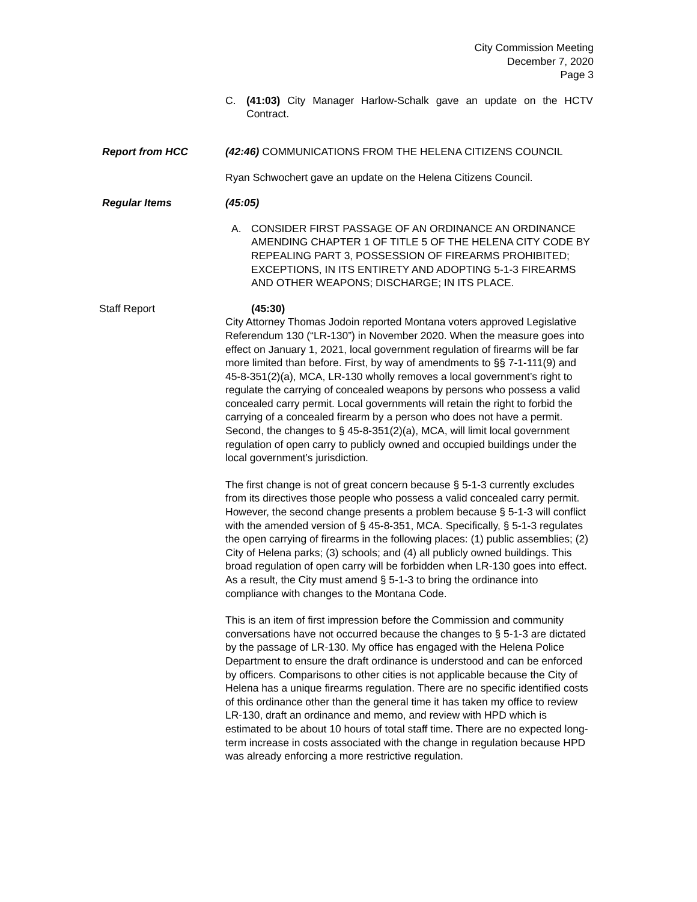City Commission Meeting
December 7, 2020
Page 3
C. (41:03) City Manager Harlow-Schalk gave an update on the HCTV Contract.
Report from HCC (42:46) COMMUNICATIONS FROM THE HELENA CITIZENS COUNCIL
Ryan Schwochert gave an update on the Helena Citizens Council.
Regular Items (45:05)
A. CONSIDER FIRST PASSAGE OF AN ORDINANCE AN ORDINANCE AMENDING CHAPTER 1 OF TITLE 5 OF THE HELENA CITY CODE BY REPEALING PART 3, POSSESSION OF FIREARMS PROHIBITED; EXCEPTIONS, IN ITS ENTIRETY AND ADOPTING 5-1-3 FIREARMS AND OTHER WEAPONS; DISCHARGE; IN ITS PLACE.
Staff Report (45:30)
City Attorney Thomas Jodoin reported Montana voters approved Legislative Referendum 130 (“LR-130”) in November 2020. When the measure goes into effect on January 1, 2021, local government regulation of firearms will be far more limited than before. First, by way of amendments to §§ 7-1-111(9) and 45-8-351(2)(a), MCA, LR-130 wholly removes a local government’s right to regulate the carrying of concealed weapons by persons who possess a valid concealed carry permit. Local governments will retain the right to forbid the carrying of a concealed firearm by a person who does not have a permit. Second, the changes to § 45-8-351(2)(a), MCA, will limit local government regulation of open carry to publicly owned and occupied buildings under the local government’s jurisdiction.
The first change is not of great concern because § 5-1-3 currently excludes from its directives those people who possess a valid concealed carry permit. However, the second change presents a problem because § 5-1-3 will conflict with the amended version of § 45-8-351, MCA. Specifically, § 5-1-3 regulates the open carrying of firearms in the following places: (1) public assemblies; (2) City of Helena parks; (3) schools; and (4) all publicly owned buildings. This broad regulation of open carry will be forbidden when LR-130 goes into effect. As a result, the City must amend § 5-1-3 to bring the ordinance into compliance with changes to the Montana Code.
This is an item of first impression before the Commission and community conversations have not occurred because the changes to § 5-1-3 are dictated by the passage of LR-130. My office has engaged with the Helena Police Department to ensure the draft ordinance is understood and can be enforced by officers. Comparisons to other cities is not applicable because the City of Helena has a unique firearms regulation. There are no specific identified costs of this ordinance other than the general time it has taken my office to review LR-130, draft an ordinance and memo, and review with HPD which is estimated to be about 10 hours of total staff time. There are no expected long-term increase in costs associated with the change in regulation because HPD was already enforcing a more restrictive regulation.